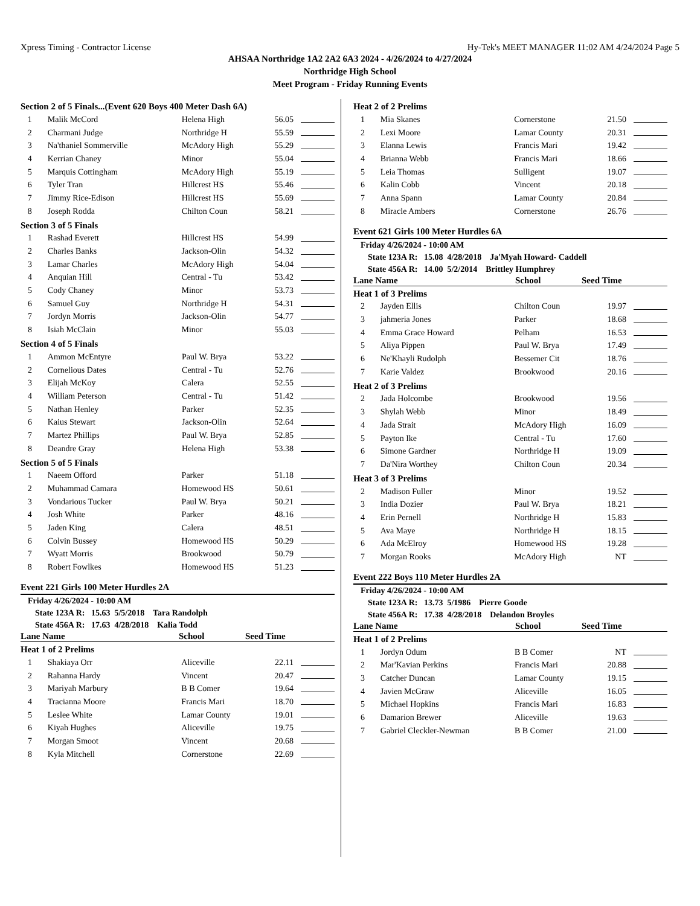Xpress Timing - Contractor License Hy-Tek's MEET MANAGER 11:02 AM 4/24/2024 Page 5
AHSAA Northridge 1A2 2A2 6A3 2024 - 4/26/2024 to 4/27/2024
Northridge High School
Meet Program - Friday Running Events
Section 2 of 5 Finals...(Event 620 Boys 400 Meter Dash 6A)
| 1 | Malik McCord | Helena High | 56.05 | |
| 2 | Charmani Judge | Northridge H | 55.59 | |
| 3 | Na'thaniel Sommerville | McAdory High | 55.29 | |
| 4 | Kerrian Chaney | Minor | 55.04 | |
| 5 | Marquis Cottingham | McAdory High | 55.19 | |
| 6 | Tyler Tran | Hillcrest HS | 55.46 | |
| 7 | Jimmy Rice-Edison | Hillcrest HS | 55.69 | |
| 8 | Joseph Rodda | Chilton Coun | 58.21 | |
Section 3 of 5 Finals
| 1 | Rashad Everett | Hillcrest HS | 54.99 | |
| 2 | Charles Banks | Jackson-Olin | 54.32 | |
| 3 | Lamar Charles | McAdory High | 54.04 | |
| 4 | Anquian Hill | Central - Tu | 53.42 | |
| 5 | Cody Chaney | Minor | 53.73 | |
| 6 | Samuel Guy | Northridge H | 54.31 | |
| 7 | Jordyn Morris | Jackson-Olin | 54.77 | |
| 8 | Isiah McClain | Minor | 55.03 | |
Section 4 of 5 Finals
| 1 | Ammon McEntyre | Paul W. Brya | 53.22 | |
| 2 | Cornelious Dates | Central - Tu | 52.76 | |
| 3 | Elijah McKoy | Calera | 52.55 | |
| 4 | William Peterson | Central - Tu | 51.42 | |
| 5 | Nathan Henley | Parker | 52.35 | |
| 6 | Kaius Stewart | Jackson-Olin | 52.64 | |
| 7 | Martez Phillips | Paul W. Brya | 52.85 | |
| 8 | Deandre Gray | Helena High | 53.38 | |
Section 5 of 5 Finals
| 1 | Naeem Offord | Parker | 51.18 | |
| 2 | Muhammad Camara | Homewood HS | 50.61 | |
| 3 | Vondarious Tucker | Paul W. Brya | 50.21 | |
| 4 | Josh White | Parker | 48.16 | |
| 5 | Jaden King | Calera | 48.51 | |
| 6 | Colvin Bussey | Homewood HS | 50.29 | |
| 7 | Wyatt Morris | Brookwood | 50.79 | |
| 8 | Robert Fowlkes | Homewood HS | 51.23 | |
Event 221 Girls 100 Meter Hurdles 2A
Friday 4/26/2024 - 10:00 AM
State 123A R: 15.63 5/5/2018 Tara Randolph
State 456A R: 17.63 4/28/2018 Kalia Todd
Lane Name School Seed Time
Heat 1 of 2 Prelims
| 1 | Shakiaya Orr | Aliceville | 22.11 | |
| 2 | Rahanna Hardy | Vincent | 20.47 | |
| 3 | Mariyah Marbury | B B Comer | 19.64 | |
| 4 | Tracianna Moore | Francis Mari | 18.70 | |
| 5 | Leslee White | Lamar County | 19.01 | |
| 6 | Kiyah Hughes | Aliceville | 19.75 | |
| 7 | Morgan Smoot | Vincent | 20.68 | |
| 8 | Kyla Mitchell | Cornerstone | 22.69 | |
Heat 2 of 2 Prelims
| 1 | Mia Skanes | Cornerstone | 21.50 | |
| 2 | Lexi Moore | Lamar County | 20.31 | |
| 3 | Elanna Lewis | Francis Mari | 19.42 | |
| 4 | Brianna Webb | Francis Mari | 18.66 | |
| 5 | Leia Thomas | Sulligent | 19.07 | |
| 6 | Kalin Cobb | Vincent | 20.18 | |
| 7 | Anna Spann | Lamar County | 20.84 | |
| 8 | Miracle Ambers | Cornerstone | 26.76 | |
Event 621 Girls 100 Meter Hurdles 6A
Friday 4/26/2024 - 10:00 AM
State 123A R: 15.08 4/28/2018 Ja'Myah Howard- Caddell
State 456A R: 14.00 5/2/2014 Brittley Humphrey
Lane Name School Seed Time
Heat 1 of 3 Prelims
| 2 | Jayden Ellis | Chilton Coun | 19.97 | |
| 3 | jahmeria Jones | Parker | 18.68 | |
| 4 | Emma Grace Howard | Pelham | 16.53 | |
| 5 | Aliya Pippen | Paul W. Brya | 17.49 | |
| 6 | Ne'Khayli Rudolph | Bessemer Cit | 18.76 | |
| 7 | Karie Valdez | Brookwood | 20.16 | |
Heat 2 of 3 Prelims
| 2 | Jada Holcombe | Brookwood | 19.56 | |
| 3 | Shylah Webb | Minor | 18.49 | |
| 4 | Jada Strait | McAdory High | 16.09 | |
| 5 | Payton Ike | Central - Tu | 17.60 | |
| 6 | Simone Gardner | Northridge H | 19.09 | |
| 7 | Da'Nira Worthey | Chilton Coun | 20.34 | |
Heat 3 of 3 Prelims
| 2 | Madison Fuller | Minor | 19.52 | |
| 3 | India Dozier | Paul W. Brya | 18.21 | |
| 4 | Erin Pernell | Northridge H | 15.83 | |
| 5 | Ava Maye | Northridge H | 18.15 | |
| 6 | Ada McElroy | Homewood HS | 19.28 | |
| 7 | Morgan Rooks | McAdory High | NT | |
Event 222 Boys 110 Meter Hurdles 2A
Friday 4/26/2024 - 10:00 AM
State 123A R: 13.73 5/1986 Pierre Goode
State 456A R: 17.38 4/28/2018 Delandon Broyles
Lane Name School Seed Time
Heat 1 of 2 Prelims
| 1 | Jordyn Odum | B B Comer | NT | |
| 2 | Mar'Kavian Perkins | Francis Mari | 20.88 | |
| 3 | Catcher Duncan | Lamar County | 19.15 | |
| 4 | Javien McGraw | Aliceville | 16.05 | |
| 5 | Michael Hopkins | Francis Mari | 16.83 | |
| 6 | Damarion Brewer | Aliceville | 19.63 | |
| 7 | Gabriel Cleckler-Newman | B B Comer | 21.00 | |